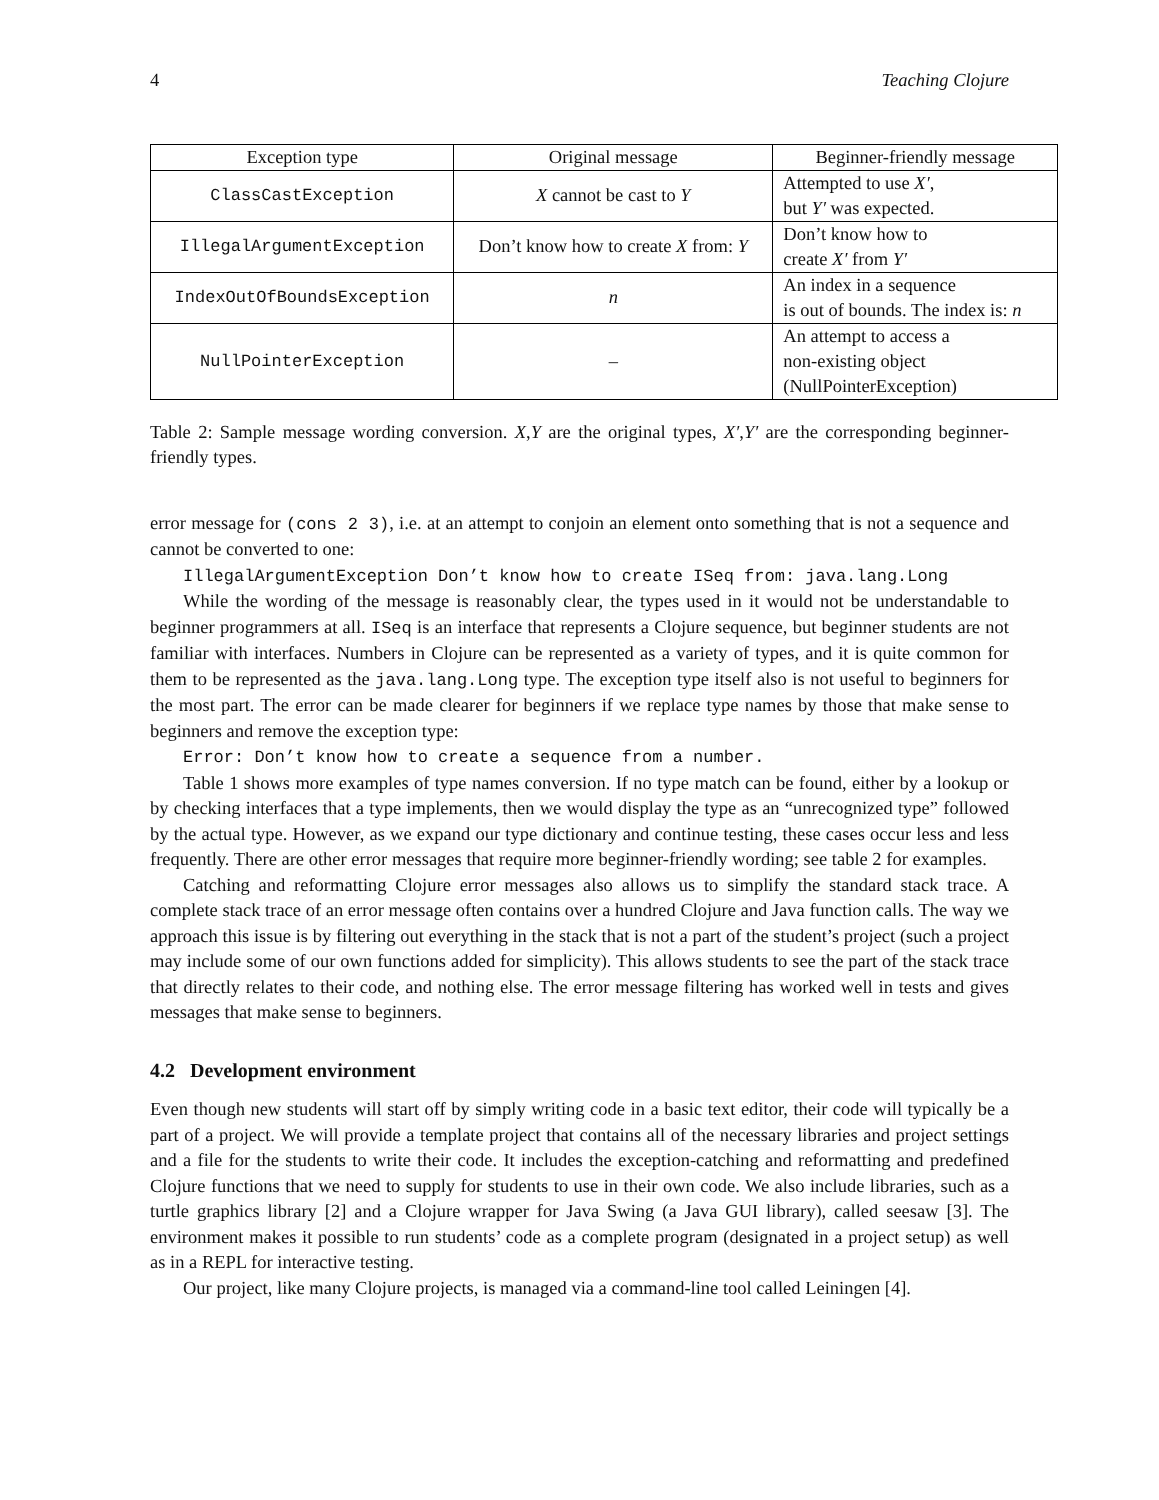4 Teaching Clojure
| Exception type | Original message | Beginner-friendly message |
| --- | --- | --- |
| ClassCastException | X cannot be cast to Y | Attempted to use X′ , but Y′ was expected. |
| IllegalArgumentException | Don’t know how to create X from: Y | Don’t know how to create X′ from Y′ |
| IndexOutOfBoundsException | n | An index in a sequence is out of bounds. The index is: n |
| NullPointerException | – | An attempt to access a non-existing object (NullPointerException) |
Table 2: Sample message wording conversion. X,Y are the original types, X′,Y′ are the corresponding beginner-friendly types.
error message for (cons 2 3), i.e. at an attempt to conjoin an element onto something that is not a sequence and cannot be converted to one:
IllegalArgumentException Don’t know how to create ISeq from: java.lang.Long
While the wording of the message is reasonably clear, the types used in it would not be understandable to beginner programmers at all. ISeq is an interface that represents a Clojure sequence, but beginner students are not familiar with interfaces. Numbers in Clojure can be represented as a variety of types, and it is quite common for them to be represented as the java.lang.Long type. The exception type itself also is not useful to beginners for the most part. The error can be made clearer for beginners if we replace type names by those that make sense to beginners and remove the exception type:
Error: Don’t know how to create a sequence from a number.
Table 1 shows more examples of type names conversion. If no type match can be found, either by a lookup or by checking interfaces that a type implements, then we would display the type as an “unrecognized type” followed by the actual type. However, as we expand our type dictionary and continue testing, these cases occur less and less frequently. There are other error messages that require more beginner-friendly wording; see table 2 for examples.
Catching and reformatting Clojure error messages also allows us to simplify the standard stack trace. A complete stack trace of an error message often contains over a hundred Clojure and Java function calls. The way we approach this issue is by filtering out everything in the stack that is not a part of the student’s project (such a project may include some of our own functions added for simplicity). This allows students to see the part of the stack trace that directly relates to their code, and nothing else. The error message filtering has worked well in tests and gives messages that make sense to beginners.
4.2 Development environment
Even though new students will start off by simply writing code in a basic text editor, their code will typically be a part of a project. We will provide a template project that contains all of the necessary libraries and project settings and a file for the students to write their code. It includes the exception-catching and reformatting and predefined Clojure functions that we need to supply for students to use in their own code. We also include libraries, such as a turtle graphics library [2] and a Clojure wrapper for Java Swing (a Java GUI library), called seesaw [3]. The environment makes it possible to run students’ code as a complete program (designated in a project setup) as well as in a REPL for interactive testing.
Our project, like many Clojure projects, is managed via a command-line tool called Leiningen [4].